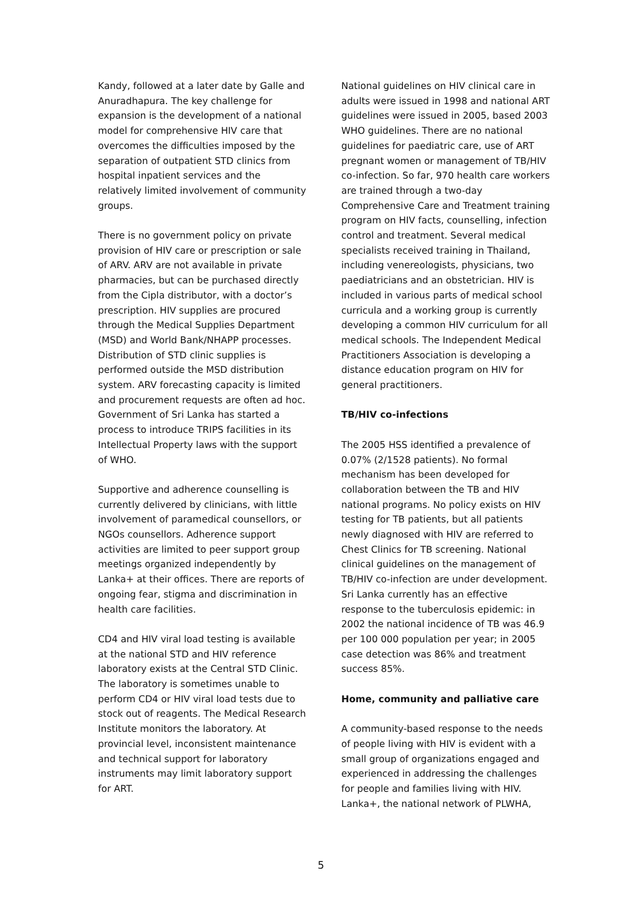Kandy, followed at a later date by Galle and Anuradhapura. The key challenge for expansion is the development of a national model for comprehensive HIV care that overcomes the difficulties imposed by the separation of outpatient STD clinics from hospital inpatient services and the relatively limited involvement of community groups.
There is no government policy on private provision of HIV care or prescription or sale of ARV. ARV are not available in private pharmacies, but can be purchased directly from the Cipla distributor, with a doctor’s prescription. HIV supplies are procured through the Medical Supplies Department (MSD) and World Bank/NHAPP processes. Distribution of STD clinic supplies is performed outside the MSD distribution system. ARV forecasting capacity is limited and procurement requests are often ad hoc. Government of Sri Lanka has started a process to introduce TRIPS facilities in its Intellectual Property laws with the support of WHO.
Supportive and adherence counselling is currently delivered by clinicians, with little involvement of paramedical counsellors, or NGOs counsellors. Adherence support activities are limited to peer support group meetings organized independently by Lanka+ at their offices. There are reports of ongoing fear, stigma and discrimination in health care facilities.
CD4 and HIV viral load testing is available at the national STD and HIV reference laboratory exists at the Central STD Clinic. The laboratory is sometimes unable to perform CD4 or HIV viral load tests due to stock out of reagents. The Medical Research Institute monitors the laboratory. At provincial level, inconsistent maintenance and technical support for laboratory instruments may limit laboratory support for ART.
National guidelines on HIV clinical care in adults were issued in 1998 and national ART guidelines were issued in 2005, based 2003 WHO guidelines. There are no national guidelines for paediatric care, use of ART pregnant women or management of TB/HIV co-infection. So far, 970 health care workers are trained through a two-day Comprehensive Care and Treatment training program on HIV facts, counselling, infection control and treatment. Several medical specialists received training in Thailand, including venereologists, physicians, two paediatricians and an obstetrician. HIV is included in various parts of medical school curricula and a working group is currently developing a common HIV curriculum for all medical schools. The Independent Medical Practitioners Association is developing a distance education program on HIV for general practitioners.
TB/HIV co-infections
The 2005 HSS identified a prevalence of 0.07% (2/1528 patients). No formal mechanism has been developed for collaboration between the TB and HIV national programs. No policy exists on HIV testing for TB patients, but all patients newly diagnosed with HIV are referred to Chest Clinics for TB screening. National clinical guidelines on the management of TB/HIV co-infection are under development. Sri Lanka currently has an effective response to the tuberculosis epidemic: in 2002 the national incidence of TB was 46.9 per 100 000 population per year; in 2005 case detection was 86% and treatment success 85%.
Home, community and palliative care
A community-based response to the needs of people living with HIV is evident with a small group of organizations engaged and experienced in addressing the challenges for people and families living with HIV. Lanka+, the national network of PLWHA,
5